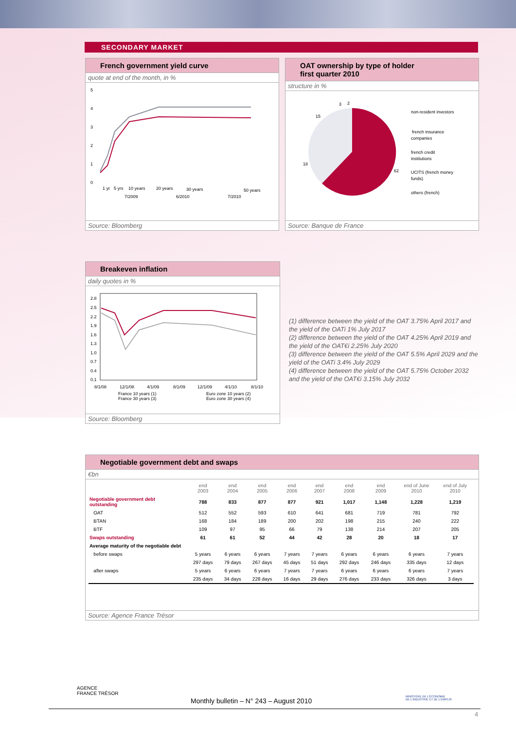SECONDARY MARKET
French government yield curve
quote at end of the month, in %
5
4
3
2
1
0
1 yr
5 yrs
10 years
20 years
30 years
50 years
7/2009
6/2010
7/2010
Source: Bloomberg
OAT ownership by type of holder
first quarter 2010
structure in %
3
2
15
18
62
non-resident investors
french insurance
companies
french credit
institutions
UCITS (french money
funds)
others (french)
Source: Banque de France
Breakeven inflation
daily quotes in %
2.8
2.5
2.2
1.9
1.6
1.3
1.0
0.7
0.4
0.1
8/1/08
12/1/08
4/1/09
8/1/09
12/1/09
4/1/10
8/1/10
France 10 years (1)
France 30 years (3)
Euro zone 10 years (2)
Euro zone 30 years (4)
Source: Bloomberg
(1) difference between the yield of the OAT 3.75% April 2017 and the yield of the OATi 1% July 2017
(2) difference between the yield of the OAT 4.25% April 2019 and the yield of the OAT€i 2.25% July 2020
(3) difference between the yield of the OAT 5.5% April 2029 and the yield of the OATi 3.4% July 2029
(4) difference between the yield of the OAT 5.75% October 2032 and the yield of the OAT€i 3.15% July 2032
Negotiable government debt and swaps
€bn
| | end 2003 | end 2004 | end 2005 | end 2006 | end 2007 | end 2008 | end 2009 | end of June 2010 | end of July 2010 |
| --- | --- | --- | --- | --- | --- | --- | --- | --- | --- |
| Negotiable government debt outstanding | 788 | 833 | 877 | 877 | 921 | 1,017 | 1,148 | 1,228 | 1,219 |
| OAT | 512 | 552 | 593 | 610 | 641 | 681 | 719 | 781 | 792 |
| BTAN | 168 | 184 | 189 | 200 | 202 | 198 | 215 | 240 | 222 |
| BTF | 109 | 97 | 95 | 66 | 79 | 138 | 214 | 207 | 205 |
| Swaps outstanding | 61 | 61 | 52 | 44 | 42 | 28 | 20 | 18 | 17 |
| Average maturity of the negotiable debt | | | | | | | | | |
| before swaps | 5 years | 6 years | 6 years | 7 years | 7 years | 6 years | 6 years | 6 years | 7 years |
| | 297 days | 79 days | 267 days | 45 days | 51 days | 292 days | 246 days | 335 days | 12 days |
| after swaps | 5 years | 6 years | 6 years | 7 years | 7 years | 6 years | 6 years | 6 years | 7 years |
| | 235 days | 34 days | 228 days | 16 days | 29 days | 276 days | 233 days | 326 days | 3 days |
Source: Agence France Trésor
AGENCE
FRANCE TRÉSOR
Monthly bulletin – N° 243 – August 2010
MINISTÈRE DE L'ÉCONOMIE
DE L'INDUSTRIE ET DE L'EMPLOI
4